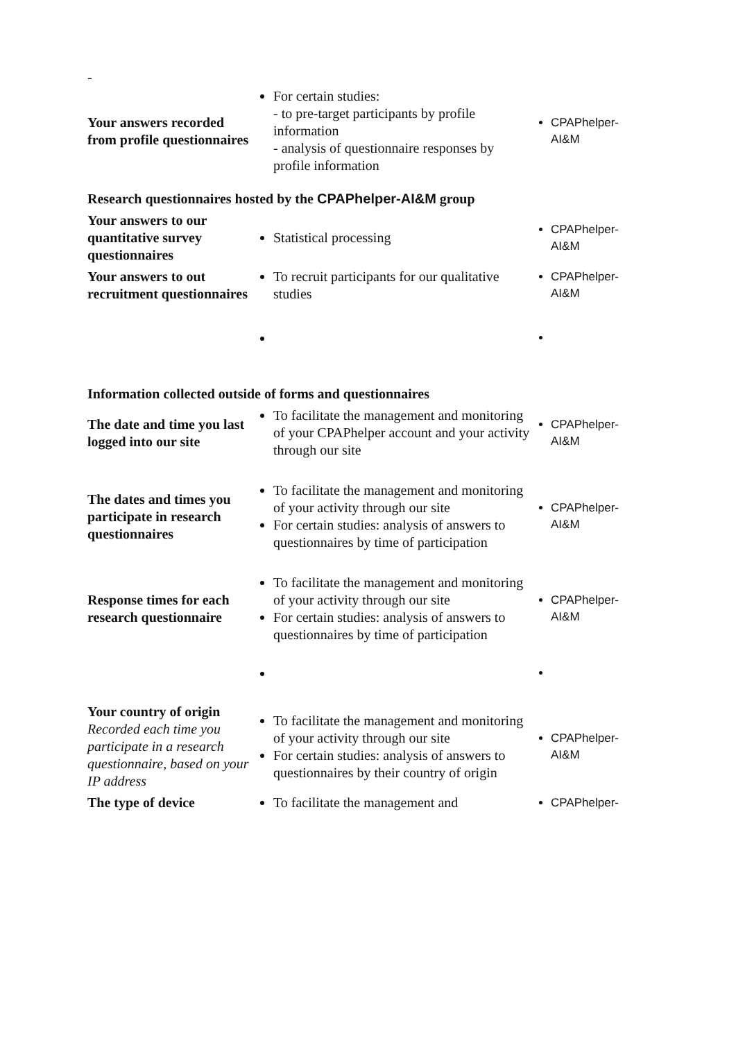-
| Your answers recorded from profile questionnaires | For certain studies: - to pre-target participants by profile information - analysis of questionnaire responses by profile information | CPAPhelper-AI&M |
| Research questionnaires hosted by the CPAPhelper-AI&M group | | |
| Your answers to our quantitative survey questionnaires | Statistical processing | CPAPhelper-AI&M |
| Your answers to out recruitment questionnaires | To recruit participants for our qualitative studies | CPAPhelper-AI&M |
| Information collected outside of forms and questionnaires | | |
| The date and time you last logged into our site | To facilitate the management and monitoring of your CPAPhelper account and your activity through our site | CPAPhelper-AI&M |
| The dates and times you participate in research questionnaires | To facilitate the management and monitoring of your activity through our site For certain studies: analysis of answers to questionnaires by time of participation | CPAPhelper-AI&M |
| Response times for each research questionnaire | To facilitate the management and monitoring of your activity through our site For certain studies: analysis of answers to questionnaires by time of participation | CPAPhelper-AI&M |
| Your country of origin Recorded each time you participate in a research questionnaire, based on your IP address | To facilitate the management and monitoring of your activity through our site For certain studies: analysis of answers to questionnaires by their country of origin | CPAPhelper-AI&M |
| The type of device | To facilitate the management and | CPAPhelper- |